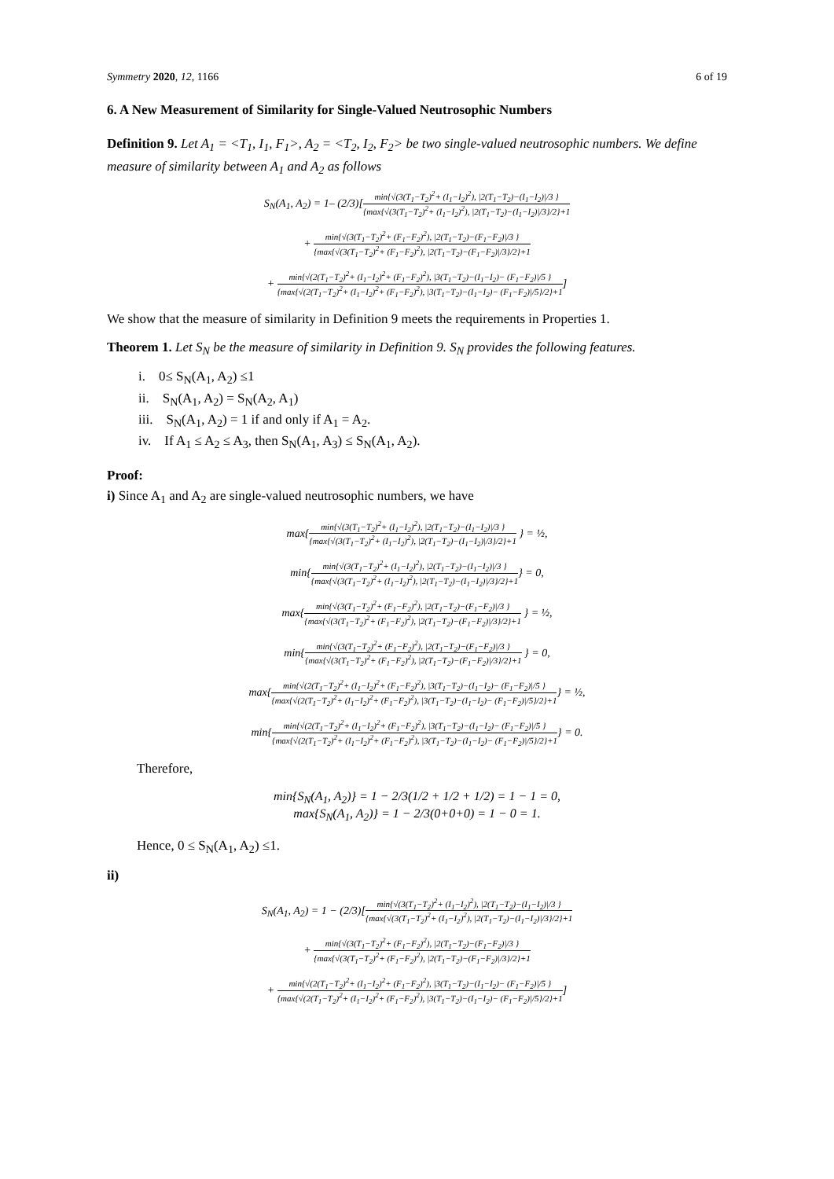Symmetry 2020, 12, 1166 6 of 19
6. A New Measurement of Similarity for Single-Valued Neutrosophic Numbers
Definition 9. Let A<sub>1</sub> = <T<sub>1</sub>, I<sub>1</sub>, F<sub>1</sub>>, A<sub>2</sub> = <T<sub>2</sub>, I<sub>2</sub>, F<sub>2</sub>> be two single-valued neutrosophic numbers. We define measure of similarity between A<sub>1</sub> and A<sub>2</sub> as follows
S<sub>N</sub>(A<sub>1</sub>, A<sub>2</sub>) = 1– (2/3)[min{√(3(T<sub>1</sub>−T<sub>2</sub>)<sup>2</sup>+ (I<sub>1</sub>−I<sub>2</sub>)<sup>2</sup>), |2(T<sub>1</sub>−T<sub>2</sub>)−(I<sub>1</sub>−I<sub>2</sub>)|/3 } {max{√(3(T<sub>1</sub>−T<sub>2</sub>)<sup>2</sup>+ (I<sub>1</sub>−I<sub>2</sub>)<sup>2</sup>), |2(T<sub>1</sub>−T<sub>2</sub>)−(I<sub>1</sub>−I<sub>2</sub>)|/3}/2}+1
+ min{√(3(T<sub>1</sub>−T<sub>2</sub>)<sup>2</sup>+ (F<sub>1</sub>−F<sub>2</sub>)<sup>2</sup>), |2(T<sub>1</sub>−T<sub>2</sub>)−(F<sub>1</sub>−F<sub>2</sub>)|/3 } {max{√(3(T<sub>1</sub>−T<sub>2</sub>)<sup>2</sup>+ (F<sub>1</sub>−F<sub>2</sub>)<sup>2</sup>), |2(T<sub>1</sub>−T<sub>2</sub>)−(F<sub>1</sub>−F<sub>2</sub>)|/3}/2}+1
+ min{√(2(T<sub>1</sub>−T<sub>2</sub>)<sup>2</sup>+ (I<sub>1</sub>−I<sub>2</sub>)<sup>2</sup>+ (F<sub>1</sub>−F<sub>2</sub>)<sup>2</sup>), |3(T<sub>1</sub>−T<sub>2</sub>)−(I<sub>1</sub>−I<sub>2</sub>)− (F<sub>1</sub>−F<sub>2</sub>)|/5 } {max{√(2(T<sub>1</sub>−T<sub>2</sub>)<sup>2</sup>+ (I<sub>1</sub>−I<sub>2</sub>)<sup>2</sup>+ (F<sub>1</sub>−F<sub>2</sub>)<sup>2</sup>), |3(T<sub>1</sub>−T<sub>2</sub>)−(I<sub>1</sub>−I<sub>2</sub>)− (F<sub>1</sub>−F<sub>2</sub>)|/5}/2}+1]
We show that the measure of similarity in Definition 9 meets the requirements in Properties 1.
Theorem 1. Let S<sub>N</sub> be the measure of similarity in Definition 9. S<sub>N</sub> provides the following features.
i. 0≤ S<sub>N</sub>(A<sub>1</sub>, A<sub>2</sub>) ≤1
ii. S<sub>N</sub>(A<sub>1</sub>, A<sub>2</sub>) = S<sub>N</sub>(A<sub>2</sub>, A<sub>1</sub>)
iii. S<sub>N</sub>(A<sub>1</sub>, A<sub>2</sub>) = 1 if and only if A<sub>1</sub> = A<sub>2</sub>.
iv. If A<sub>1</sub> ≤ A<sub>2</sub> ≤ A<sub>3</sub>, then S<sub>N</sub>(A<sub>1</sub>, A<sub>3</sub>) ≤ S<sub>N</sub>(A<sub>1</sub>, A<sub>2</sub>).
Proof:
i) Since A<sub>1</sub> and A<sub>2</sub> are single-valued neutrosophic numbers, we have
max{min{√(3(T<sub>1</sub>−T<sub>2</sub>)<sup>2</sup>+ (I<sub>1</sub>−I<sub>2</sub>)<sup>2</sup>), |2(T<sub>1</sub>−T<sub>2</sub>)−(I<sub>1</sub>−I<sub>2</sub>)|/3 } {max{√(3(T<sub>1</sub>−T<sub>2</sub>)<sup>2</sup>+ (I<sub>1</sub>−I<sub>2</sub>)<sup>2</sup>), |2(T<sub>1</sub>−T<sub>2</sub>)−(I<sub>1</sub>−I<sub>2</sub>)|/3}/2}+1 } = ½,
min{min{√(3(T<sub>1</sub>−T<sub>2</sub>)<sup>2</sup>+ (I<sub>1</sub>−I<sub>2</sub>)<sup>2</sup>), |2(T<sub>1</sub>−T<sub>2</sub>)−(I<sub>1</sub>−I<sub>2</sub>)|/3 } {max{√(3(T<sub>1</sub>−T<sub>2</sub>)<sup>2</sup>+ (I<sub>1</sub>−I<sub>2</sub>)<sup>2</sup>), |2(T<sub>1</sub>−T<sub>2</sub>)−(I<sub>1</sub>−I<sub>2</sub>)|/3}/2}+1} = 0,
max{min{√(3(T<sub>1</sub>−T<sub>2</sub>)<sup>2</sup>+ (F<sub>1</sub>−F<sub>2</sub>)<sup>2</sup>), |2(T<sub>1</sub>−T<sub>2</sub>)−(F<sub>1</sub>−F<sub>2</sub>)|/3 } {max{√(3(T<sub>1</sub>−T<sub>2</sub>)<sup>2</sup>+ (F<sub>1</sub>−F<sub>2</sub>)<sup>2</sup>), |2(T<sub>1</sub>−T<sub>2</sub>)−(F<sub>1</sub>−F<sub>2</sub>)|/3}/2}+1 } = ½,
min{min{√(3(T<sub>1</sub>−T<sub>2</sub>)<sup>2</sup>+ (F<sub>1</sub>−F<sub>2</sub>)<sup>2</sup>), |2(T<sub>1</sub>−T<sub>2</sub>)−(F<sub>1</sub>−F<sub>2</sub>)|/3 } {max{√(3(T<sub>1</sub>−T<sub>2</sub>)<sup>2</sup>+ (F<sub>1</sub>−F<sub>2</sub>)<sup>2</sup>), |2(T<sub>1</sub>−T<sub>2</sub>)−(F<sub>1</sub>−F<sub>2</sub>)|/3}/2}+1 } = 0,
max{min{√(2(T<sub>1</sub>−T<sub>2</sub>)<sup>2</sup>+ (I<sub>1</sub>−I<sub>2</sub>)<sup>2</sup>+ (F<sub>1</sub>−F<sub>2</sub>)<sup>2</sup>), |3(T<sub>1</sub>−T<sub>2</sub>)−(I<sub>1</sub>−I<sub>2</sub>)− (F<sub>1</sub>−F<sub>2</sub>)|/5 } {max{√(2(T<sub>1</sub>−T<sub>2</sub>)<sup>2</sup>+ (I<sub>1</sub>−I<sub>2</sub>)<sup>2</sup>+ (F<sub>1</sub>−F<sub>2</sub>)<sup>2</sup>), |3(T<sub>1</sub>−T<sub>2</sub>)−(I<sub>1</sub>−I<sub>2</sub>)− (F<sub>1</sub>−F<sub>2</sub>)|/5}/2}+1} = ½,
min{min{√(2(T<sub>1</sub>−T<sub>2</sub>)<sup>2</sup>+ (I<sub>1</sub>−I<sub>2</sub>)<sup>2</sup>+ (F<sub>1</sub>−F<sub>2</sub>)<sup>2</sup>), |3(T<sub>1</sub>−T<sub>2</sub>)−(I<sub>1</sub>−I<sub>2</sub>)− (F<sub>1</sub>−F<sub>2</sub>)|/5 } {max{√(2(T<sub>1</sub>−T<sub>2</sub>)<sup>2</sup>+ (I<sub>1</sub>−I<sub>2</sub>)<sup>2</sup>+ (F<sub>1</sub>−F<sub>2</sub>)<sup>2</sup>), |3(T<sub>1</sub>−T<sub>2</sub>)−(I<sub>1</sub>−I<sub>2</sub>)− (F<sub>1</sub>−F<sub>2</sub>)|/5}/2}+1} = 0.
Therefore,
min{S<sub>N</sub>(A<sub>1</sub>, A<sub>2</sub>)} = 1 − 2/3(1/2 + 1/2 + 1/2) = 1 − 1 = 0,
max{S<sub>N</sub>(A<sub>1</sub>, A<sub>2</sub>)} = 1 − 2/3(0+0+0) = 1 − 0 = 1.
Hence, 0 ≤ S<sub>N</sub>(A<sub>1</sub>, A<sub>2</sub>) ≤1.
ii)
S<sub>N</sub>(A<sub>1</sub>, A<sub>2</sub>) = 1 − (2/3)[min{√(3(T<sub>1</sub>−T<sub>2</sub>)<sup>2</sup>+ (I<sub>1</sub>−I<sub>2</sub>)<sup>2</sup>), |2(T<sub>1</sub>−T<sub>2</sub>)−(I<sub>1</sub>−I<sub>2</sub>)|/3 } {max{√(3(T<sub>1</sub>−T<sub>2</sub>)<sup>2</sup>+ (I<sub>1</sub>−I<sub>2</sub>)<sup>2</sup>), |2(T<sub>1</sub>−T<sub>2</sub>)−(I<sub>1</sub>−I<sub>2</sub>)|/3}/2}+1
+ min{√(3(T<sub>1</sub>−T<sub>2</sub>)<sup>2</sup>+ (F<sub>1</sub>−F<sub>2</sub>)<sup>2</sup>), |2(T<sub>1</sub>−T<sub>2</sub>)−(F<sub>1</sub>−F<sub>2</sub>)|/3 } {max{√(3(T<sub>1</sub>−T<sub>2</sub>)<sup>2</sup>+ (F<sub>1</sub>−F<sub>2</sub>)<sup>2</sup>), |2(T<sub>1</sub>−T<sub>2</sub>)−(F<sub>1</sub>−F<sub>2</sub>)|/3}/2}+1
+ min{√(2(T<sub>1</sub>−T<sub>2</sub>)<sup>2</sup>+ (I<sub>1</sub>−I<sub>2</sub>)<sup>2</sup>+ (F<sub>1</sub>−F<sub>2</sub>)<sup>2</sup>), |3(T<sub>1</sub>−T<sub>2</sub>)−(I<sub>1</sub>−I<sub>2</sub>)− (F<sub>1</sub>−F<sub>2</sub>)|/5 } {max{√(2(T<sub>1</sub>−T<sub>2</sub>)<sup>2</sup>+ (I<sub>1</sub>−I<sub>2</sub>)<sup>2</sup>+ (F<sub>1</sub>−F<sub>2</sub>)<sup>2</sup>), |3(T<sub>1</sub>−T<sub>2</sub>)−(I<sub>1</sub>−I<sub>2</sub>)− (F<sub>1</sub>−F<sub>2</sub>)|/5}/2}+1]